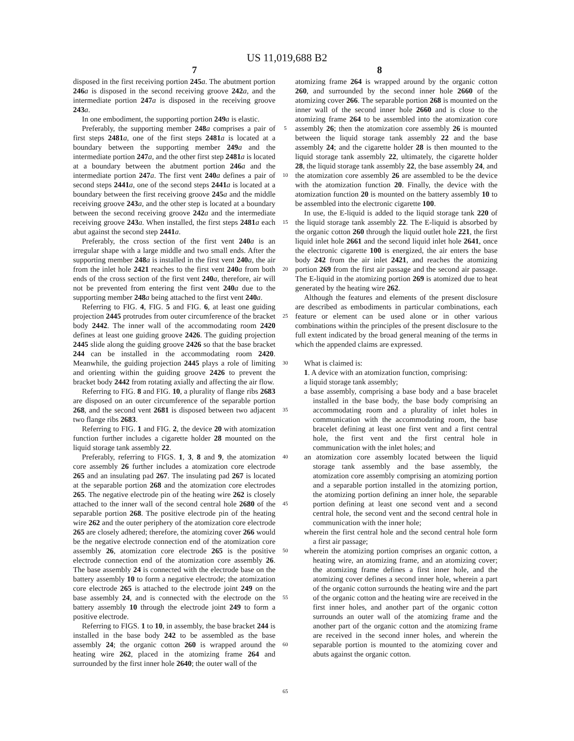US 11,019,688 B2
7 8
disposed in the first receiving portion 245 a. The abutment portion 246 a is disposed in the second receiving groove 242 a, and the intermediate portion 247 a is disposed in the receiving groove 243 a.
In one embodiment, the supporting portion 249 a is elastic.
Preferably, the supporting member 248 a comprises a pair of first steps 2481 a, one of the first steps 2481 a is located at a boundary between the supporting member 249 a and the intermediate portion 247 a, and the other first step 2481 a is located at a boundary between the abutment portion 246 a and the intermediate portion 247 a. The first vent 240 a defines a pair of second steps 2441 a, one of the second steps 2441 a is located at a boundary between the first receiving groove 245 a and the middle receiving groove 243 a, and the other step is located at a boundary between the second receiving groove 242 a and the intermediate receiving groove 243 a. When installed, the first steps 2481 a each abut against the second step 2441 a.
Preferably, the cross section of the first vent 240 a is an irregular shape with a large middle and two small ends. After the supporting member 248 a is installed in the first vent 240 a, the air from the inlet hole 2421 reaches to the first vent 240 a from both ends of the cross section of the first vent 240 a, therefore, air will not be prevented from entering the first vent 240 a due to the supporting member 248 a being attached to the first vent 240 a.
Referring to FIG. 4, FIG. 5 and FIG. 6, at least one guiding projection 2445 protrudes from outer circumference of the bracket body 2442. The inner wall of the accommodating room 2420 defines at least one guiding groove 2426. The guiding projection 2445 slide along the guiding groove 2426 so that the base bracket 244 can be installed in the accommodating room 2420. Meanwhile, the guiding projection 2445 plays a role of limiting and orienting within the guiding groove 2426 to prevent the bracket body 2442 from rotating axially and affecting the air flow.
Referring to FIG. 8 and FIG. 10, a plurality of flange ribs 2683 are disposed on an outer circumference of the separable portion 268, and the second vent 2681 is disposed between two adjacent two flange ribs 2683.
Referring to FIG. 1 and FIG. 2, the device 20 with atomization function further includes a cigarette holder 28 mounted on the liquid storage tank assembly 22.
Preferably, referring to FIGS. 1, 3, 8 and 9, the atomization core assembly 26 further includes a atomization core electrode 265 and an insulating pad 267. The insulating pad 267 is located at the separable portion 268 and the atomization core electrodes 265. The negative electrode pin of the heating wire 262 is closely attached to the inner wall of the second central hole 2680 of the separable portion 268. The positive electrode pin of the heating wire 262 and the outer periphery of the atomization core electrode 265 are closely adhered; therefore, the atomizing cover 266 would be the negative electrode connection end of the atomization core assembly 26, atomization core electrode 265 is the positive electrode connection end of the atomization core assembly 26. The base assembly 24 is connected with the electrode base on the battery assembly 10 to form a negative electrode; the atomization core electrode 265 is attached to the electrode joint 249 on the base assembly 24, and is connected with the electrode on the battery assembly 10 through the electrode joint 249 to form a positive electrode.
Referring to FIGS. 1 to 10, in assembly, the base bracket 244 is installed in the base body 242 to be assembled as the base assembly 24; the organic cotton 260 is wrapped around the heating wire 262, placed in the atomizing frame 264 and surrounded by the first inner hole 2640; the outer wall of the
5
10
15
20
25
30
35
40
45
50
55
60
65
atomizing frame 264 is wrapped around by the organic cotton 260, and surrounded by the second inner hole 2660 of the atomizing cover 266. The separable portion 268 is mounted on the inner wall of the second inner hole 2660 and is close to the atomizing frame 264 to be assembled into the atomization core assembly 26; then the atomization core assembly 26 is mounted between the liquid storage tank assembly 22 and the base assembly 24; and the cigarette holder 28 is then mounted to the liquid storage tank assembly 22, ultimately, the cigarette holder 28, the liquid storage tank assembly 22, the base assembly 24, and the atomization core assembly 26 are assembled to be the device with the atomization function 20. Finally, the device with the atomization function 20 is mounted on the battery assembly 10 to be assembled into the electronic cigarette 100.
In use, the E-liquid is added to the liquid storage tank 220 of the liquid storage tank assembly 22. The E-liquid is absorbed by the organic cotton 260 through the liquid outlet hole 221, the first liquid inlet hole 2661 and the second liquid inlet hole 2641, once the electronic cigarette 100 is energized, the air enters the base body 242 from the air inlet 2421, and reaches the atomizing portion 269 from the first air passage and the second air passage. The E-liquid in the atomizing portion 269 is atomized due to heat generated by the heating wire 262.
Although the features and elements of the present disclosure are described as embodiments in particular combinations, each feature or element can be used alone or in other various combinations within the principles of the present disclosure to the full extent indicated by the broad general meaning of the terms in which the appended claims are expressed.
What is claimed is:
1. A device with an atomization function, comprising:
a liquid storage tank assembly;
a base assembly, comprising a base body and a base bracelet installed in the base body, the base body comprising an accommodating room and a plurality of inlet holes in communication with the accommodating room, the base bracelet defining at least one first vent and a first central hole, the first vent and the first central hole in communication with the inlet holes; and
an atomization core assembly located between the liquid storage tank assembly and the base assembly, the atomization core assembly comprising an atomizing portion and a separable portion installed in the atomizing portion, the atomizing portion defining an inner hole, the separable portion defining at least one second vent and a second central hole, the second vent and the second central hole in communication with the inner hole;
wherein the first central hole and the second central hole form a first air passage;
wherein the atomizing portion comprises an organic cotton, a heating wire, an atomizing frame, and an atomizing cover; the atomizing frame defines a first inner hole, and the atomizing cover defines a second inner hole, wherein a part of the organic cotton surrounds the heating wire and the part of the organic cotton and the heating wire are received in the first inner holes, and another part of the organic cotton surrounds an outer wall of the atomizing frame and the another part of the organic cotton and the atomizing frame are received in the second inner holes, and wherein the separable portion is mounted to the atomizing cover and abuts against the organic cotton.